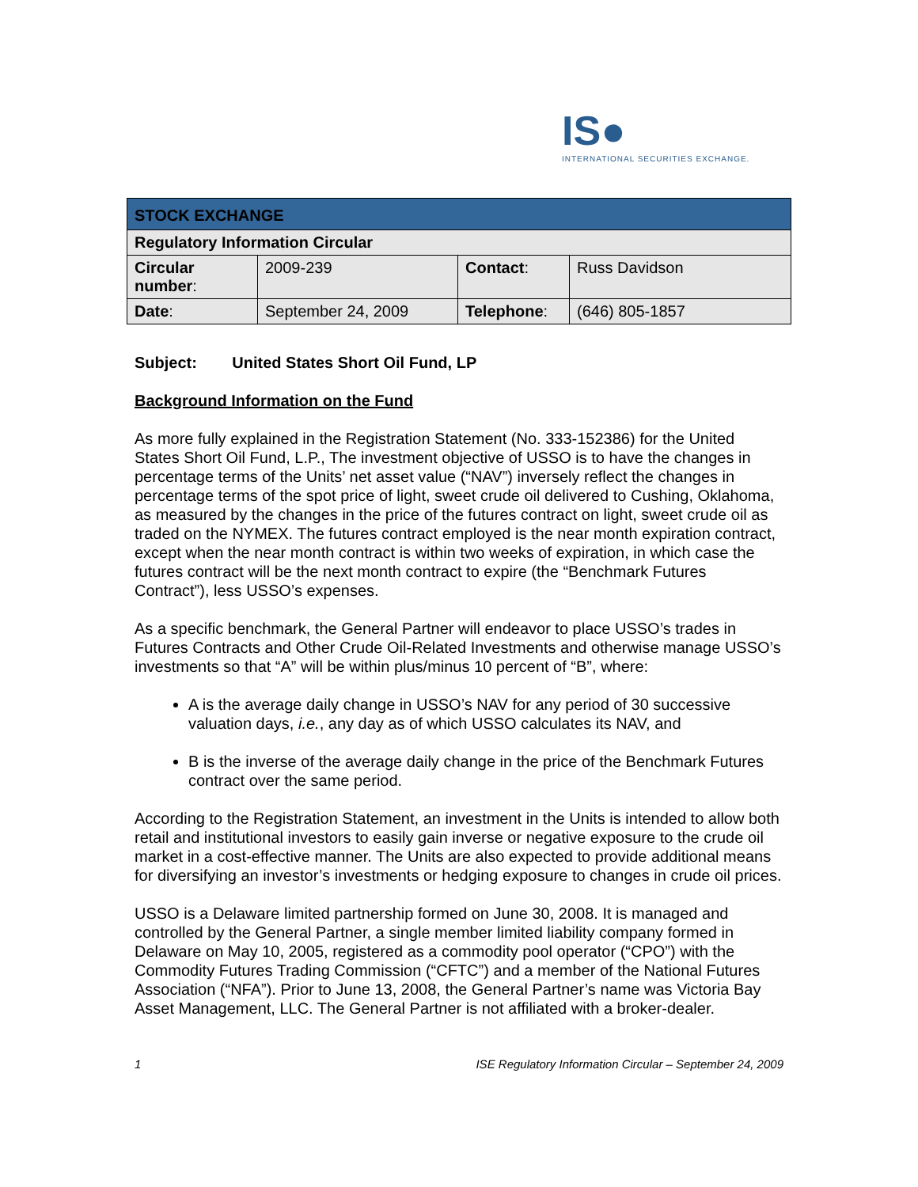IS●
INTERNATIONAL SECURITIES EXCHANGE.
| STOCK EXCHANGE | | | |
| Regulatory Information Circular | | | |
| Circular number : | 2009-239 | Contact : | Russ Davidson |
| Date : | September 24, 2009 | Telephone : | (646) 805-1857 |
Subject: United States Short Oil Fund, LP
Background Information on the Fund
As more fully explained in the Registration Statement (No. 333-152386) for the United States Short Oil Fund, L.P., The investment objective of USSO is to have the changes in percentage terms of the Units’ net asset value (“NAV”) inversely reflect the changes in percentage terms of the spot price of light, sweet crude oil delivered to Cushing, Oklahoma, as measured by the changes in the price of the futures contract on light, sweet crude oil as traded on the NYMEX. The futures contract employed is the near month expiration contract, except when the near month contract is within two weeks of expiration, in which case the futures contract will be the next month contract to expire (the “Benchmark Futures Contract”), less USSO’s expenses.
As a specific benchmark, the General Partner will endeavor to place USSO’s trades in Futures Contracts and Other Crude Oil-Related Investments and otherwise manage USSO’s investments so that “A” will be within plus/minus 10 percent of “B”, where:
A is the average daily change in USSO’s NAV for any period of 30 successive valuation days, i.e., any day as of which USSO calculates its NAV, and
B is the inverse of the average daily change in the price of the Benchmark Futures contract over the same period.
According to the Registration Statement, an investment in the Units is intended to allow both retail and institutional investors to easily gain inverse or negative exposure to the crude oil market in a cost-effective manner. The Units are also expected to provide additional means for diversifying an investor’s investments or hedging exposure to changes in crude oil prices.
USSO is a Delaware limited partnership formed on June 30, 2008. It is managed and controlled by the General Partner, a single member limited liability company formed in Delaware on May 10, 2005, registered as a commodity pool operator (“CPO”) with the Commodity Futures Trading Commission (“CFTC”) and a member of the National Futures Association (“NFA”). Prior to June 13, 2008, the General Partner’s name was Victoria Bay Asset Management, LLC. The General Partner is not affiliated with a broker-dealer.
1 ISE Regulatory Information Circular – September 24, 2009